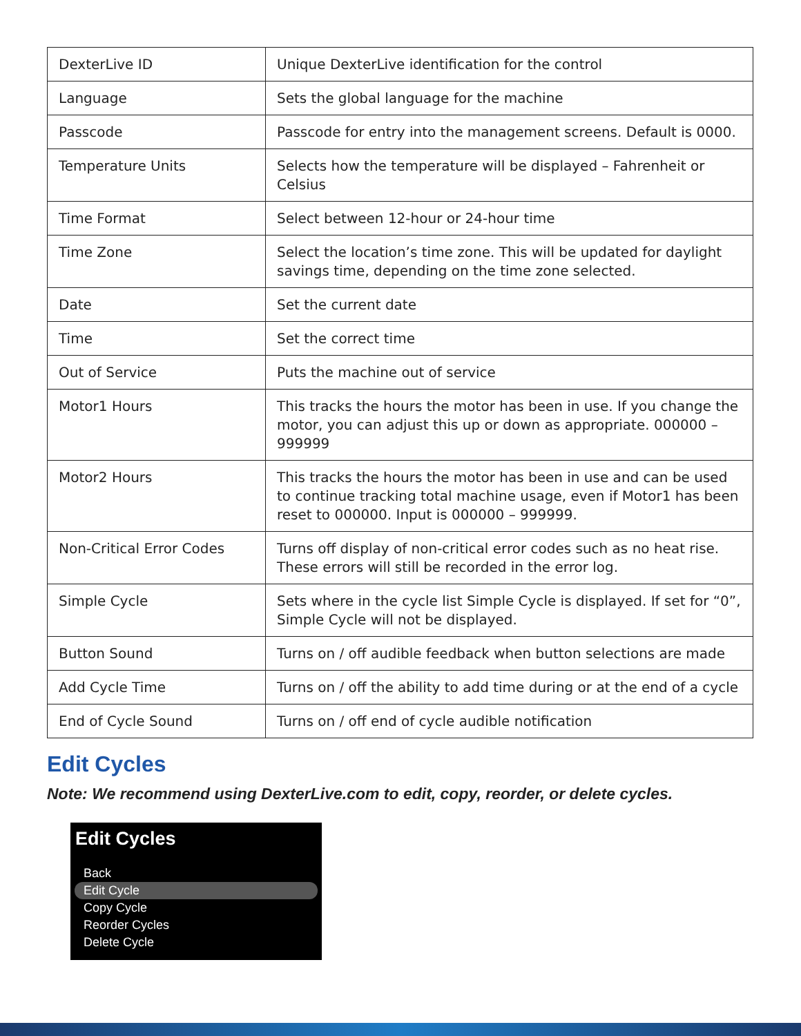| DexterLive ID | Unique DexterLive identification for the control |
| Language | Sets the global language for the machine |
| Passcode | Passcode for entry into the management screens. Default is 0000. |
| Temperature Units | Selects how the temperature will be displayed – Fahrenheit or Celsius |
| Time Format | Select between 12-hour or 24-hour time |
| Time Zone | Select the location’s time zone. This will be updated for daylight savings time, depending on the time zone selected. |
| Date | Set the current date |
| Time | Set the correct time |
| Out of Service | Puts the machine out of service |
| Motor1 Hours | This tracks the hours the motor has been in use. If you change the motor, you can adjust this up or down as appropriate. 000000 – 999999 |
| Motor2 Hours | This tracks the hours the motor has been in use and can be used to continue tracking total machine usage, even if Motor1 has been reset to 000000. Input is 000000 – 999999. |
| Non-Critical Error Codes | Turns off display of non-critical error codes such as no heat rise. These errors will still be recorded in the error log. |
| Simple Cycle | Sets where in the cycle list Simple Cycle is displayed. If set for “0”, Simple Cycle will not be displayed. |
| Button Sound | Turns on / off audible feedback when button selections are made |
| Add Cycle Time | Turns on / off the ability to add time during or at the end of a cycle |
| End of Cycle Sound | Turns on / off end of cycle audible notification |
Edit Cycles
Note: We recommend using DexterLive.com to edit, copy, reorder, or delete cycles.
Edit Cycles
Back
Edit Cycle
Copy Cycle
Reorder Cycles
Delete Cycle